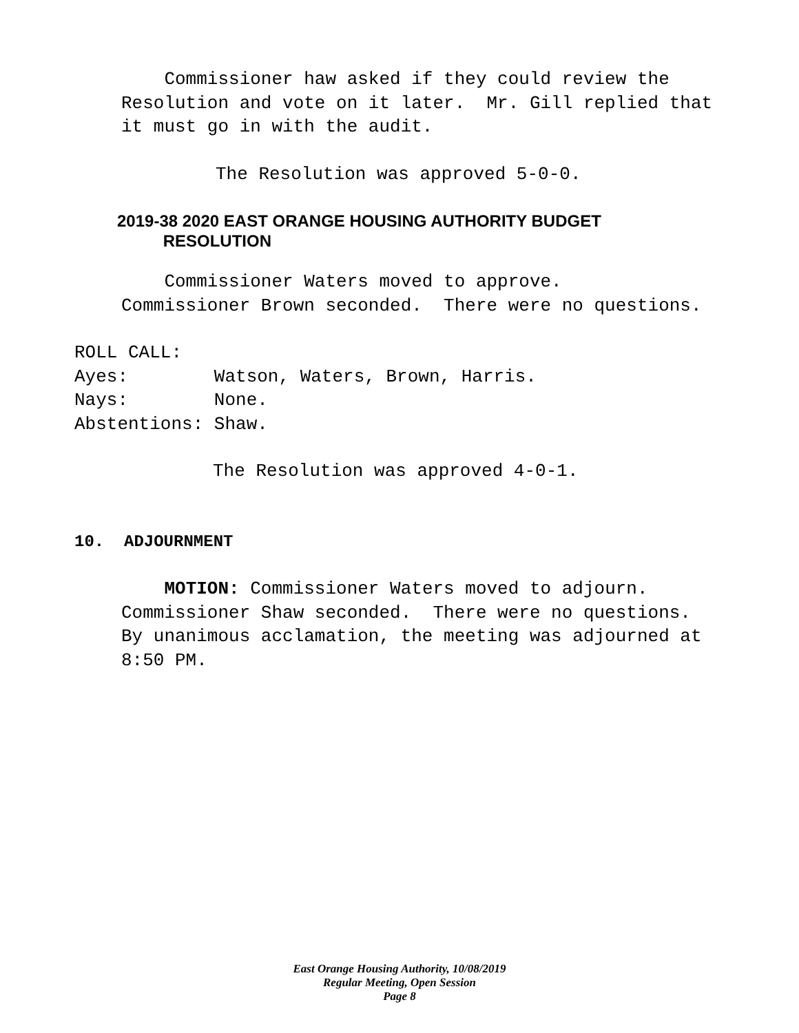Commissioner haw asked if they could review the Resolution and vote on it later. Mr. Gill replied that it must go in with the audit.
The Resolution was approved 5-0-0.
2019-38 2020 EAST ORANGE HOUSING AUTHORITY BUDGET RESOLUTION
Commissioner Waters moved to approve. Commissioner Brown seconded. There were no questions.
ROLL CALL: Ayes: Watson, Waters, Brown, Harris. Nays: None. Abstentions: Shaw.
The Resolution was approved 4-0-1.
10. ADJOURNMENT
MOTION: Commissioner Waters moved to adjourn. Commissioner Shaw seconded. There were no questions. By unanimous acclamation, the meeting was adjourned at 8:50 PM.
East Orange Housing Authority, 10/08/2019
Regular Meeting, Open Session
Page 8